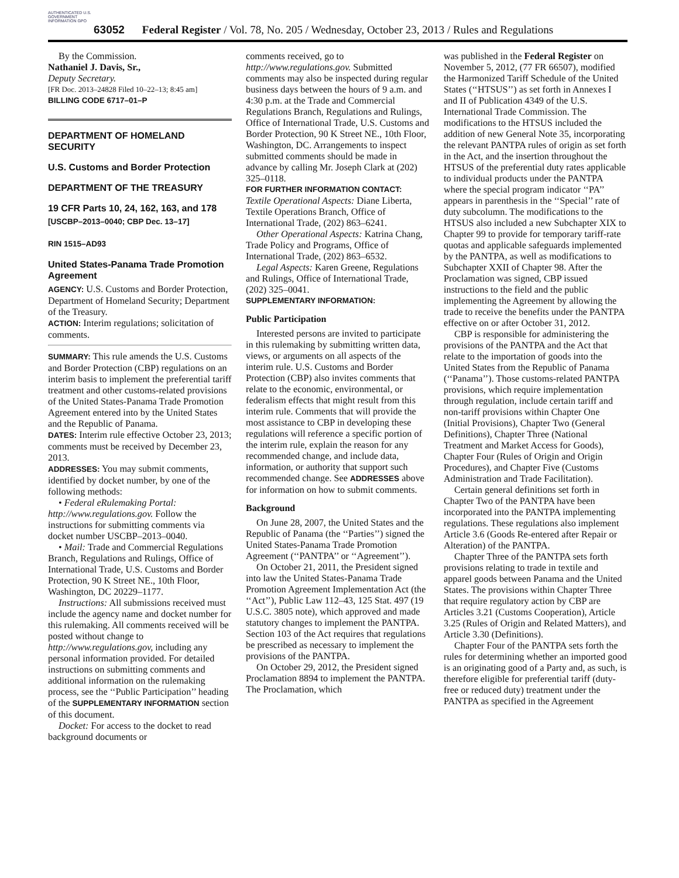AUTHENTICATED U.S. GOVERNMENT INFORMATION GPO
63052 Federal Register / Vol. 78, No. 205 / Wednesday, October 23, 2013 / Rules and Regulations
By the Commission.
Nathaniel J. Davis, Sr.,
Deputy Secretary.
[FR Doc. 2013–24828 Filed 10–22–13; 8:45 am]
BILLING CODE 6717–01–P
DEPARTMENT OF HOMELAND SECURITY
U.S. Customs and Border Protection
DEPARTMENT OF THE TREASURY
19 CFR Parts 10, 24, 162, 163, and 178
[USCBP–2013–0040; CBP Dec. 13–17]
RIN 1515–AD93
United States-Panama Trade Promotion Agreement
AGENCY: U.S. Customs and Border Protection, Department of Homeland Security; Department of the Treasury.
ACTION: Interim regulations; solicitation of comments.
SUMMARY: This rule amends the U.S. Customs and Border Protection (CBP) regulations on an interim basis to implement the preferential tariff treatment and other customs-related provisions of the United States-Panama Trade Promotion Agreement entered into by the United States and the Republic of Panama.
DATES: Interim rule effective October 23, 2013; comments must be received by December 23, 2013.
ADDRESSES: You may submit comments, identified by docket number, by one of the following methods:
• Federal eRulemaking Portal: http://www.regulations.gov. Follow the instructions for submitting comments via docket number USCBP–2013–0040.
• Mail: Trade and Commercial Regulations Branch, Regulations and Rulings, Office of International Trade, U.S. Customs and Border Protection, 90 K Street NE., 10th Floor, Washington, DC 20229–1177.
Instructions: All submissions received must include the agency name and docket number for this rulemaking. All comments received will be posted without change to http://www.regulations.gov, including any personal information provided. For detailed instructions on submitting comments and additional information on the rulemaking process, see the ‘‘Public Participation’’ heading of the SUPPLEMENTARY INFORMATION section of this document.
Docket: For access to the docket to read background documents or
comments received, go to http://www.regulations.gov. Submitted comments may also be inspected during regular business days between the hours of 9 a.m. and 4:30 p.m. at the Trade and Commercial Regulations Branch, Regulations and Rulings, Office of International Trade, U.S. Customs and Border Protection, 90 K Street NE., 10th Floor, Washington, DC. Arrangements to inspect submitted comments should be made in advance by calling Mr. Joseph Clark at (202) 325–0118.
FOR FURTHER INFORMATION CONTACT:
Textile Operational Aspects: Diane Liberta, Textile Operations Branch, Office of International Trade, (202) 863–6241.
Other Operational Aspects: Katrina Chang, Trade Policy and Programs, Office of International Trade, (202) 863–6532.
Legal Aspects: Karen Greene, Regulations and Rulings, Office of International Trade, (202) 325–0041.
SUPPLEMENTARY INFORMATION:
Public Participation
Interested persons are invited to participate in this rulemaking by submitting written data, views, or arguments on all aspects of the interim rule. U.S. Customs and Border Protection (CBP) also invites comments that relate to the economic, environmental, or federalism effects that might result from this interim rule. Comments that will provide the most assistance to CBP in developing these regulations will reference a specific portion of the interim rule, explain the reason for any recommended change, and include data, information, or authority that support such recommended change. See ADDRESSES above for information on how to submit comments.
Background
On June 28, 2007, the United States and the Republic of Panama (the ‘‘Parties’’) signed the United States-Panama Trade Promotion Agreement (‘‘PANTPA’’ or ‘‘Agreement’’).
On October 21, 2011, the President signed into law the United States-Panama Trade Promotion Agreement Implementation Act (the ‘‘Act’’), Public Law 112–43, 125 Stat. 497 (19 U.S.C. 3805 note), which approved and made statutory changes to implement the PANTPA. Section 103 of the Act requires that regulations be prescribed as necessary to implement the provisions of the PANTPA.
On October 29, 2012, the President signed Proclamation 8894 to implement the PANTPA. The Proclamation, which
was published in the Federal Register on November 5, 2012, (77 FR 66507), modified the Harmonized Tariff Schedule of the United States (‘‘HTSUS’’) as set forth in Annexes I and II of Publication 4349 of the U.S. International Trade Commission. The modifications to the HTSUS included the addition of new General Note 35, incorporating the relevant PANTPA rules of origin as set forth in the Act, and the insertion throughout the HTSUS of the preferential duty rates applicable to individual products under the PANTPA where the special program indicator ‘‘PA’’ appears in parenthesis in the ‘‘Special’’ rate of duty subcolumn. The modifications to the HTSUS also included a new Subchapter XIX to Chapter 99 to provide for temporary tariff-rate quotas and applicable safeguards implemented by the PANTPA, as well as modifications to Subchapter XXII of Chapter 98. After the Proclamation was signed, CBP issued instructions to the field and the public implementing the Agreement by allowing the trade to receive the benefits under the PANTPA effective on or after October 31, 2012.
CBP is responsible for administering the provisions of the PANTPA and the Act that relate to the importation of goods into the United States from the Republic of Panama (‘‘Panama’’). Those customs-related PANTPA provisions, which require implementation through regulation, include certain tariff and non-tariff provisions within Chapter One (Initial Provisions), Chapter Two (General Definitions), Chapter Three (National Treatment and Market Access for Goods), Chapter Four (Rules of Origin and Origin Procedures), and Chapter Five (Customs Administration and Trade Facilitation).
Certain general definitions set forth in Chapter Two of the PANTPA have been incorporated into the PANTPA implementing regulations. These regulations also implement Article 3.6 (Goods Re-entered after Repair or Alteration) of the PANTPA.
Chapter Three of the PANTPA sets forth provisions relating to trade in textile and apparel goods between Panama and the United States. The provisions within Chapter Three that require regulatory action by CBP are Articles 3.21 (Customs Cooperation), Article 3.25 (Rules of Origin and Related Matters), and Article 3.30 (Definitions).
Chapter Four of the PANTPA sets forth the rules for determining whether an imported good is an originating good of a Party and, as such, is therefore eligible for preferential tariff (duty-free or reduced duty) treatment under the PANTPA as specified in the Agreement